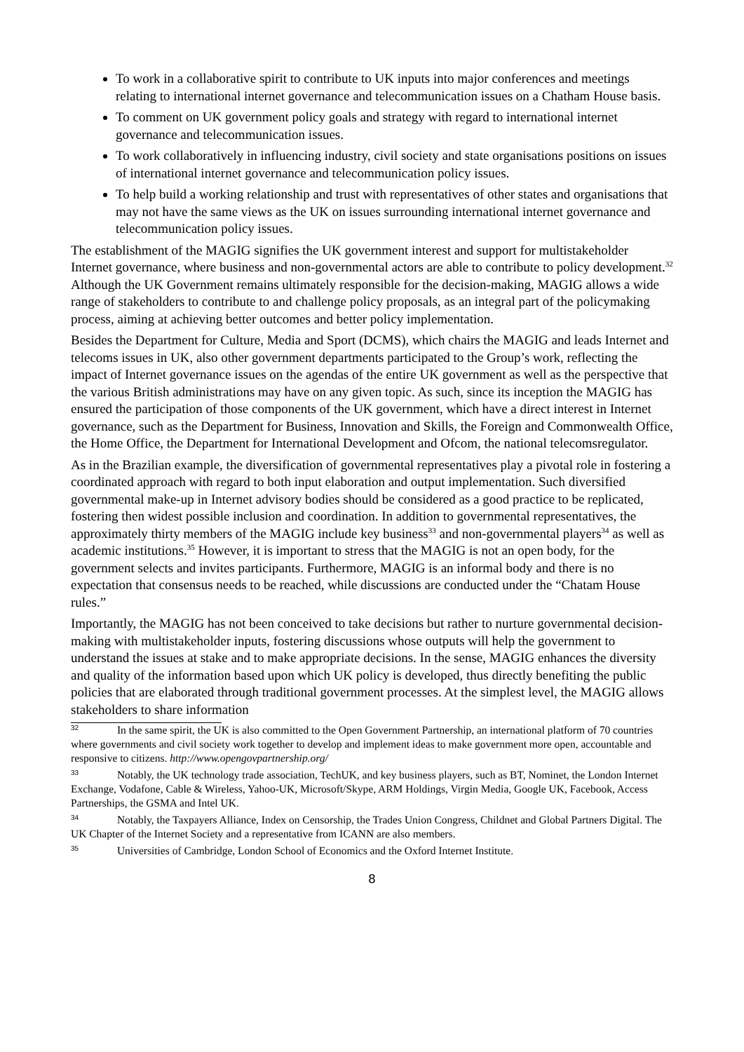To work in a collaborative spirit to contribute to UK inputs into major conferences and meetings relating to international internet governance and telecommunication issues on a Chatham House basis.
To comment on UK government policy goals and strategy with regard to international internet governance and telecommunication issues.
To work collaboratively in influencing industry, civil society and state organisations positions on issues of international internet governance and telecommunication policy issues.
To help build a working relationship and trust with representatives of other states and organisations that may not have the same views as the UK on issues surrounding international internet governance and telecommunication policy issues.
The establishment of the MAGIG signifies the UK government interest and support for multistakeholder Internet governance, where business and non-governmental actors are able to contribute to policy development.<sup>32</sup> Although the UK Government remains ultimately responsible for the decision-making, MAGIG allows a wide range of stakeholders to contribute to and challenge policy proposals, as an integral part of the policymaking process, aiming at achieving better outcomes and better policy implementation.
Besides the Department for Culture, Media and Sport (DCMS), which chairs the MAGIG and leads Internet and telecoms issues in UK, also other government departments participated to the Group’s work, reflecting the impact of Internet governance issues on the agendas of the entire UK government as well as the perspective that the various British administrations may have on any given topic. As such, since its inception the MAGIG has ensured the participation of those components of the UK government, which have a direct interest in Internet governance, such as the Department for Business, Innovation and Skills, the Foreign and Commonwealth Office, the Home Office, the Department for International Development and Ofcom, the national telecomsregulator.
As in the Brazilian example, the diversification of governmental representatives play a pivotal role in fostering a coordinated approach with regard to both input elaboration and output implementation. Such diversified governmental make-up in Internet advisory bodies should be considered as a good practice to be replicated, fostering then widest possible inclusion and coordination. In addition to governmental representatives, the approximately thirty members of the MAGIG include key business<sup>33</sup> and non-governmental players<sup>34</sup> as well as academic institutions.<sup>35</sup> However, it is important to stress that the MAGIG is not an open body, for the government selects and invites participants. Furthermore, MAGIG is an informal body and there is no expectation that consensus needs to be reached, while discussions are conducted under the “Chatam House rules.”
Importantly, the MAGIG has not been conceived to take decisions but rather to nurture governmental decision-making with multistakeholder inputs, fostering discussions whose outputs will help the government to understand the issues at stake and to make appropriate decisions. In the sense, MAGIG enhances the diversity and quality of the information based upon which UK policy is developed, thus directly benefiting the public policies that are elaborated through traditional government processes. At the simplest level, the MAGIG allows stakeholders to share information
<sup>32</sup> In the same spirit, the UK is also committed to the Open Government Partnership, an international platform of 70 countries where governments and civil society work together to develop and implement ideas to make government more open, accountable and responsive to citizens. http://www.opengovpartnership.org/
<sup>33</sup> Notably, the UK technology trade association, TechUK, and key business players, such as BT, Nominet, the London Internet Exchange, Vodafone, Cable & Wireless, Yahoo-UK, Microsoft/Skype, ARM Holdings, Virgin Media, Google UK, Facebook, Access Partnerships, the GSMA and Intel UK.
<sup>34</sup> Notably, the Taxpayers Alliance, Index on Censorship, the Trades Union Congress, Childnet and Global Partners Digital. The UK Chapter of the Internet Society and a representative from ICANN are also members.
<sup>35</sup> Universities of Cambridge, London School of Economics and the Oxford Internet Institute.
8